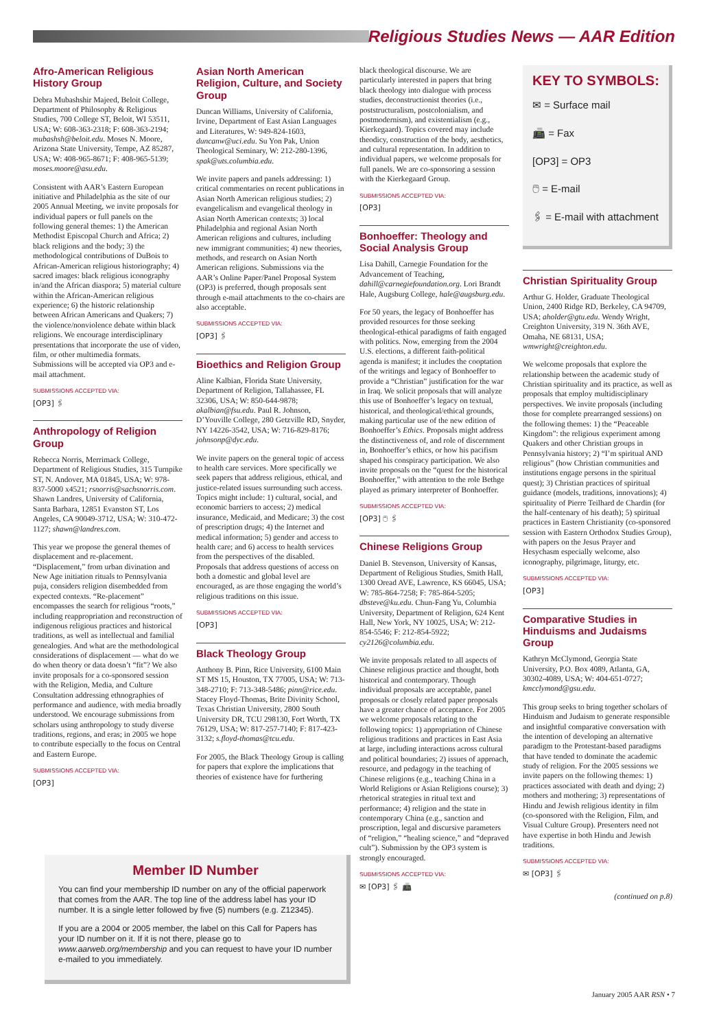Religious Studies News — AAR Edition
Afro-American Religious History Group
Debra Mubashshir Majeed, Beloit College, Department of Philosophy & Religious Studies, 700 College ST, Beloit, WI 53511, USA; W: 608-363-2318; F: 608-363-2194; mubashsh@beloit.edu. Moses N. Moore, Arizona State University, Tempe, AZ 85287, USA; W: 408-965-8671; F: 408-965-5139; moses.moore@asu.edu.
Consistent with AAR’s Eastern European initiative and Philadelphia as the site of our 2005 Annual Meeting, we invite proposals for individual papers or full panels on the following general themes: 1) the American Methodist Episcopal Church and Africa; 2) black religions and the body; 3) the methodological contributions of DuBois to African-American religious historiography; 4) sacred images: black religious iconography in/and the African diaspora; 5) material culture within the African-American religious experience; 6) the historic relationship between African Americans and Quakers; 7) the violence/nonviolence debate within black religions. We encourage interdisciplinary presentations that incorporate the use of video, film, or other multimedia formats. Submissions will be accepted via OP3 and e-mail attachment.
SUBMISSIONS ACCEPTED VIA:
[OP3] 🖇
Anthropology of Religion Group
Rebecca Norris, Merrimack College, Department of Religious Studies, 315 Turnpike ST, N. Andover, MA 01845, USA; W: 978-837-5000 x4521; rsnorris@sachsnorris.com. Shawn Landres, University of California, Santa Barbara, 12851 Evanston ST, Los Angeles, CA 90049-3712, USA; W: 310-472-1127; shawn@landres.com.
This year we propose the general themes of displacement and re-placement. “Displacement,” from urban divination and New Age initiation rituals to Pennsylvania puja, considers religion disembedded from expected contexts. “Re-placement” encompasses the search for religious “roots,” including reappropriation and reconstruction of indigenous religious practices and historical traditions, as well as intellectual and familial genealogies. And what are the methodological considerations of displacement — what do we do when theory or data doesn’t “fit”? We also invite proposals for a co-sponsored session with the Religion, Media, and Culture Consultation addressing ethnographies of performance and audience, with media broadly understood. We encourage submissions from scholars using anthropology to study diverse traditions, regions, and eras; in 2005 we hope to contribute especially to the focus on Central and Eastern Europe.
SUBMISSIONS ACCEPTED VIA:
[OP3]
Asian North American Religion, Culture, and Society Group
Duncan Williams, University of California, Irvine, Department of East Asian Languages and Literatures, W: 949-824-1603, duncanw@uci.edu. Su Yon Pak, Union Theological Seminary, W: 212-280-1396, spak@uts.columbia.edu.
We invite papers and panels addressing: 1) critical commentaries on recent publications in Asian North American religious studies; 2) evangelicalism and evangelical theology in Asian North American contexts; 3) local Philadelphia and regional Asian North American religions and cultures, including new immigrant communities; 4) new theories, methods, and research on Asian North American religions. Submissions via the AAR’s Online Paper/Panel Proposal System (OP3) is preferred, though proposals sent through e-mail attachments to the co-chairs are also acceptable.
SUBMISSIONS ACCEPTED VIA:
[OP3] 🖇
Bioethics and Religion Group
Aline Kalbian, Florida State University, Department of Religion, Tallahassee, FL 32306, USA; W: 850-644-9878; akalbian@fsu.edu. Paul R. Johnson, D’Youville College, 280 Getzville RD, Snyder, NY 14226-3542, USA; W: 716-829-8176; johnsonp@dyc.edu.
We invite papers on the general topic of access to health care services. More specifically we seek papers that address religious, ethical, and justice-related issues surrounding such access. Topics might include: 1) cultural, social, and economic barriers to access; 2) medical insurance, Medicaid, and Medicare; 3) the cost of prescription drugs; 4) the Internet and medical information; 5) gender and access to health care; and 6) access to health services from the perspectives of the disabled. Proposals that address questions of access on both a domestic and global level are encouraged, as are those engaging the world’s religious traditions on this issue.
SUBMISSIONS ACCEPTED VIA:
[OP3]
Black Theology Group
Anthony B. Pinn, Rice University, 6100 Main ST MS 15, Houston, TX 77005, USA; W: 713-348-2710; F: 713-348-5486; pinn@rice.edu. Stacey Floyd-Thomas, Brite Divinity School, Texas Christian University, 2800 South University DR, TCU 298130, Fort Worth, TX 76129, USA; W: 817-257-7140; F: 817-423-3132; s.floyd-thomas@tcu.edu.
For 2005, the Black Theology Group is calling for papers that explore the implications that theories of existence have for furthering
black theological discourse. We are particularly interested in papers that bring black theology into dialogue with process studies, deconstructionist theories (i.e., poststructuralism, postcolonialism, and postmodernism), and existentialism (e.g., Kierkegaard). Topics covered may include theodicy, construction of the body, aesthetics, and cultural representation. In addition to individual papers, we welcome proposals for full panels. We are co-sponsoring a session with the Kierkegaard Group.
SUBMISSIONS ACCEPTED VIA:
[OP3]
Bonhoeffer: Theology and Social Analysis Group
Lisa Dahill, Carnegie Foundation for the Advancement of Teaching, dahill@carnegiefoundation.org. Lori Brandt Hale, Augsburg College, hale@augsburg.edu.
For 50 years, the legacy of Bonhoeffer has provided resources for those seeking theological-ethical paradigms of faith engaged with politics. Now, emerging from the 2004 U.S. elections, a different faith-political agenda is manifest; it includes the cooptation of the writings and legacy of Bonhoeffer to provide a “Christian” justification for the war in Iraq. We solicit proposals that will analyze this use of Bonhoeffer’s legacy on textual, historical, and theological/ethical grounds, making particular use of the new edition of Bonhoeffer’s Ethics. Proposals might address the distinctiveness of, and role of discernment in, Bonhoeffer’s ethics, or how his pacifism shaped his conspiracy participation. We also invite proposals on the “quest for the historical Bonhoeffer,” with attention to the role Bethge played as primary interpreter of Bonhoeffer.
SUBMISSIONS ACCEPTED VIA:
[OP3] 🖱 🖇
Chinese Religions Group
Daniel B. Stevenson, University of Kansas, Department of Religious Studies, Smith Hall, 1300 Oread AVE, Lawrence, KS 66045, USA; W: 785-864-7258; F: 785-864-5205; dbsteve@ku.edu. Chun-Fang Yu, Columbia University, Department of Religion, 624 Kent Hall, New York, NY 10025, USA; W: 212-854-5546; F: 212-854-5922; cy2126@columbia.edu.
We invite proposals related to all aspects of Chinese religious practice and thought, both historical and contemporary. Though individual proposals are acceptable, panel proposals or closely related paper proposals have a greater chance of acceptance. For 2005 we welcome proposals relating to the following topics: 1) appropriation of Chinese religious traditions and practices in East Asia at large, including interactions across cultural and political boundaries; 2) issues of approach, resource, and pedagogy in the teaching of Chinese religions (e.g., teaching China in a World Religions or Asian Religions course); 3) rhetorical strategies in ritual text and performance; 4) religion and the state in contemporary China (e.g., sanction and proscription, legal and discursive parameters of “religion,” “healing science,” and “depraved cult”). Submission by the OP3 system is strongly encouraged.
SUBMISSIONS ACCEPTED VIA:
✉ [OP3] 🖇 📠
KEY TO SYMBOLS:
✉ = Surface mail
📠 = Fax
[OP3] = OP3
🖱 = E-mail
🖇 = E-mail with attachment
Christian Spirituality Group
Arthur G. Holder, Graduate Theological Union, 2400 Ridge RD, Berkeley, CA 94709, USA; aholder@gtu.edu. Wendy Wright, Creighton University, 319 N. 36th AVE, Omaha, NE 68131, USA; wmwright@creighton.edu.
We welcome proposals that explore the relationship between the academic study of Christian spirituality and its practice, as well as proposals that employ multidisciplinary perspectives. We invite proposals (including those for complete prearranged sessions) on the following themes: 1) the “Peaceable Kingdom”: the religious experiment among Quakers and other Christian groups in Pennsylvania history; 2) “I’m spiritual AND religious” (how Christian communities and institutions engage persons in the spiritual quest); 3) Christian practices of spiritual guidance (models, traditions, innovations); 4) spirituality of Pierre Teilhard de Chardin (for the half-centenary of his death); 5) spiritual practices in Eastern Christianity (co-sponsored session with Eastern Orthodox Studies Group), with papers on the Jesus Prayer and Hesychasm especially welcome, also iconography, pilgrimage, liturgy, etc.
SUBMISSIONS ACCEPTED VIA:
[OP3]
Comparative Studies in Hinduisms and Judaisms Group
Kathryn McClymond, Georgia State University, P.O. Box 4089, Atlanta, GA, 30302-4089, USA; W: 404-651-0727; kmcclymond@gsu.edu.
This group seeks to bring together scholars of Hinduism and Judaism to generate responsible and insightful comparative conversation with the intention of developing an alternative paradigm to the Protestant-based paradigms that have tended to dominate the academic study of religion. For the 2005 sessions we invite papers on the following themes: 1) practices associated with death and dying; 2) mothers and mothering; 3) representations of Hindu and Jewish religious identity in film (co-sponsored with the Religion, Film, and Visual Culture Group). Presenters need not have expertise in both Hindu and Jewish traditions.
SUBMISSIONS ACCEPTED VIA:
✉ [OP3] 🖇
(continued on p.8)
Member ID Number
You can find your membership ID number on any of the official paperwork that comes from the AAR. The top line of the address label has your ID number. It is a single letter followed by five (5) numbers (e.g. Z12345).
If you are a 2004 or 2005 member, the label on this Call for Papers has your ID number on it. If it is not there, please go to www.aarweb.org/membership and you can request to have your ID number e-mailed to you immediately.
January 2005 AAR RSN • 7